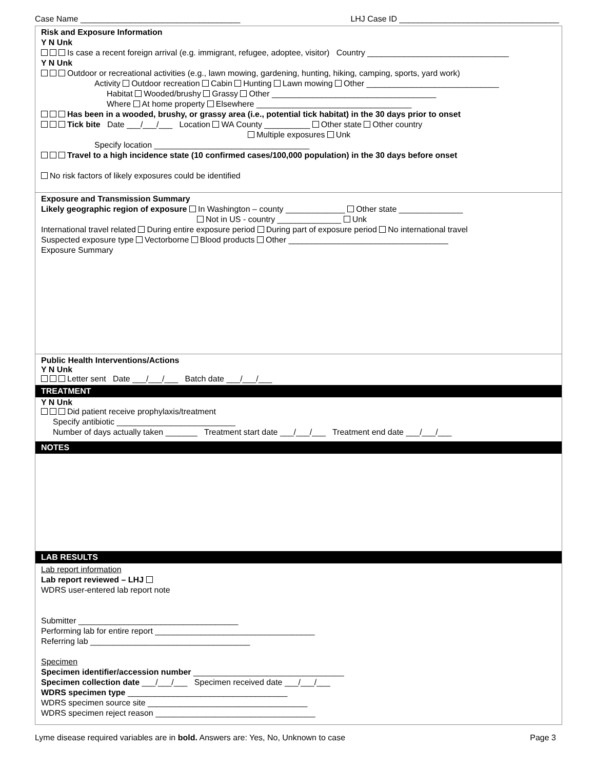Case Name ___________________________________ LHJ Case ID ___________________________________
Risk and Exposure Information
Y N Unk
Is case a recent foreign arrival (e.g. immigrant, refugee, adoptee, visitor) Country _______________________________
Y N Unk
Outdoor or recreational activities (e.g., lawn mowing, gardening, hunting, hiking, camping, sports, yard work)
Activity Outdoor recreation Cabin Hunting Lawn mowing Other _____________________________
Habitat Wooded/brushy Grassy Other ____________________________________
Where At home property Elsewhere __________________________________
Has been in a wooded, brushy, or grassy area (i.e., potential tick habitat) in the 30 days prior to onset
Tick bite Date ___/___/___ Location WA County __________ Other state Other country
Multiple exposures Unk
Specify location __________________________________
Travel to a high incidence state (10 confirmed cases/100,000 population) in the 30 days before onset
No risk factors of likely exposures could be identified
Exposure and Transmission Summary
Likely geographic region of exposure In Washington – county _____________ Other state ______________
Not in US - country ______________ Unk
International travel related During entire exposure period During part of exposure period No international travel
Suspected exposure type Vectorborne Blood products Other ___________________________________
Exposure Summary
Public Health Interventions/Actions
Y N Unk
Letter sent Date ___/___/___ Batch date ___/___/___
TREATMENT
Y N Unk
Did patient receive prophylaxis/treatment
Specify antibiotic __________________________
Number of days actually taken _______ Treatment start date ___/___/___ Treatment end date ___/___/___
NOTES
LAB RESULTS
Lab report information
Lab report reviewed – LHJ
WDRS user-entered lab report note
Submitter ___________________________________
Performing lab for entire report ___________________________________
Referring lab ___________________________________
Specimen
Specimen identifier/accession number _________________________________
Specimen collection date ___/___/___ Specimen received date ___/___/___
WDRS specimen type ___________________________________
WDRS specimen source site ___________________________________
WDRS specimen reject reason ___________________________________
Lyme disease required variables are in bold. Answers are: Yes, No, Unknown to case Page 3